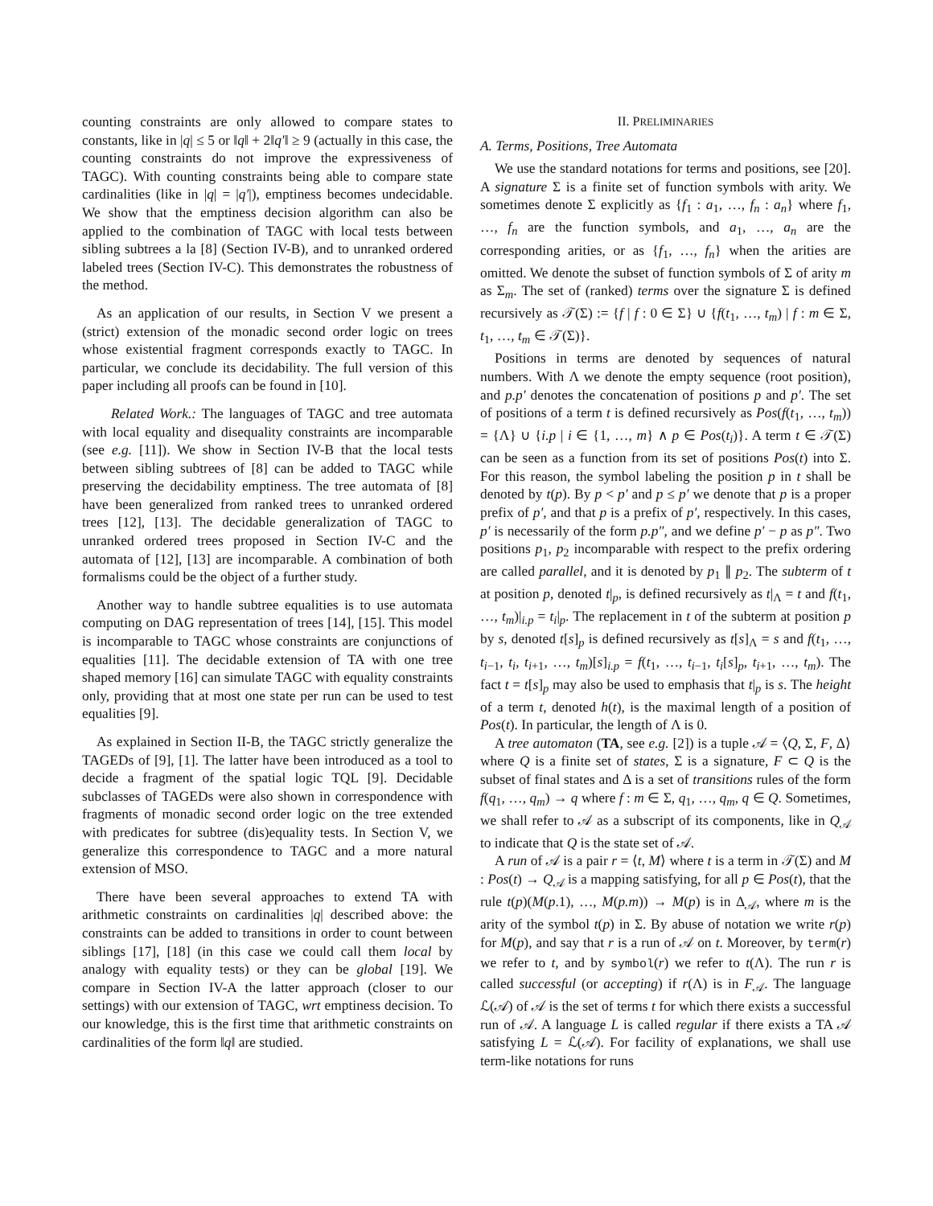counting constraints are only allowed to compare states to constants, like in |q| ≤ 5 or ‖q‖ + 2‖q′‖ ≥ 9 (actually in this case, the counting constraints do not improve the expressiveness of TAGC). With counting constraints being able to compare state cardinalities (like in |q| = |q′|), emptiness becomes undecidable. We show that the emptiness decision algorithm can also be applied to the combination of TAGC with local tests between sibling subtrees a la [8] (Section IV-B), and to unranked ordered labeled trees (Section IV-C). This demonstrates the robustness of the method.
As an application of our results, in Section V we present a (strict) extension of the monadic second order logic on trees whose existential fragment corresponds exactly to TAGC. In particular, we conclude its decidability. The full version of this paper including all proofs can be found in [10].
Related Work.: The languages of TAGC and tree automata with local equality and disequality constraints are incomparable (see e.g. [11]). We show in Section IV-B that the local tests between sibling subtrees of [8] can be added to TAGC while preserving the decidability emptiness. The tree automata of [8] have been generalized from ranked trees to unranked ordered trees [12], [13]. The decidable generalization of TAGC to unranked ordered trees proposed in Section IV-C and the automata of [12], [13] are incomparable. A combination of both formalisms could be the object of a further study.
Another way to handle subtree equalities is to use automata computing on DAG representation of trees [14], [15]. This model is incomparable to TAGC whose constraints are conjunctions of equalities [11]. The decidable extension of TA with one tree shaped memory [16] can simulate TAGC with equality constraints only, providing that at most one state per run can be used to test equalities [9].
As explained in Section II-B, the TAGC strictly generalize the TAGEDs of [9], [1]. The latter have been introduced as a tool to decide a fragment of the spatial logic TQL [9]. Decidable subclasses of TAGEDs were also shown in correspondence with fragments of monadic second order logic on the tree extended with predicates for subtree (dis)equality tests. In Section V, we generalize this correspondence to TAGC and a more natural extension of MSO.
There have been several approaches to extend TA with arithmetic constraints on cardinalities |q| described above: the constraints can be added to transitions in order to count between siblings [17], [18] (in this case we could call them local by analogy with equality tests) or they can be global [19]. We compare in Section IV-A the latter approach (closer to our settings) with our extension of TAGC, wrt emptiness decision. To our knowledge, this is the first time that arithmetic constraints on cardinalities of the form ‖q‖ are studied.
II. PRELIMINARIES
A. Terms, Positions, Tree Automata
We use the standard notations for terms and positions, see [20]. A signature Σ is a finite set of function symbols with arity. We sometimes denote Σ explicitly as {f<sub>1</sub> : a<sub>1</sub>, …, f<sub>n</sub> : a<sub>n</sub>} where f<sub>1</sub>, …, f<sub>n</sub> are the function symbols, and a<sub>1</sub>, …, a<sub>n</sub> are the corresponding arities, or as {f<sub>1</sub>, …, f<sub>n</sub>} when the arities are omitted. We denote the subset of function symbols of Σ of arity m as Σ<sub>m</sub>. The set of (ranked) terms over the signature Σ is defined recursively as 𝒯(Σ) := {f | f : 0 ∈ Σ} ∪ {f(t<sub>1</sub>, …, t<sub>m</sub>) | f : m ∈ Σ, t<sub>1</sub>, …, t<sub>m</sub> ∈ 𝒯(Σ)}.
Positions in terms are denoted by sequences of natural numbers. With Λ we denote the empty sequence (root position), and p.p′ denotes the concatenation of positions p and p′. The set of positions of a term t is defined recursively as Pos(f(t<sub>1</sub>, …, t<sub>m</sub>)) = {Λ} ∪ {i.p | i ∈ {1, …, m} ∧ p ∈ Pos(t<sub>i</sub>)}. A term t ∈ 𝒯(Σ) can be seen as a function from its set of positions Pos(t) into Σ. For this reason, the symbol labeling the position p in t shall be denoted by t(p). By p < p′ and p ≤ p′ we denote that p is a proper prefix of p′, and that p is a prefix of p′, respectively. In this cases, p′ is necessarily of the form p.p″, and we define p′ − p as p″. Two positions p<sub>1</sub>, p<sub>2</sub> incomparable with respect to the prefix ordering are called parallel, and it is denoted by p<sub>1</sub> ∥ p<sub>2</sub>. The subterm of t at position p, denoted t|<sub>p</sub>, is defined recursively as t|<sub>Λ</sub> = t and f(t<sub>1</sub>, …, t<sub>m</sub>)|<sub>i.p</sub> = t<sub>i</sub>|<sub>p</sub>. The replacement in t of the subterm at position p by s, denoted t[s]<sub>p</sub> is defined recursively as t[s]<sub>Λ</sub> = s and f(t<sub>1</sub>, …, t<sub>i−1</sub>, t<sub>i</sub>, t<sub>i+1</sub>, …, t<sub>m</sub>)[s]<sub>i.p</sub> = f(t<sub>1</sub>, …, t<sub>i−1</sub>, t<sub>i</sub>[s]<sub>p</sub>, t<sub>i+1</sub>, …, t<sub>m</sub>). The fact t = t[s]<sub>p</sub> may also be used to emphasis that t|<sub>p</sub> is s. The height of a term t, denoted h(t), is the maximal length of a position of Pos(t). In particular, the length of Λ is 0.
A tree automaton (TA, see e.g. [2]) is a tuple 𝒜 = ⟨Q, Σ, F, Δ⟩ where Q is a finite set of states, Σ is a signature, F ⊂ Q is the subset of final states and Δ is a set of transitions rules of the form f(q<sub>1</sub>, …, q<sub>m</sub>) → q where f : m ∈ Σ, q<sub>1</sub>, …, q<sub>m</sub>, q ∈ Q. Sometimes, we shall refer to 𝒜 as a subscript of its components, like in Q<sub>𝒜</sub> to indicate that Q is the state set of 𝒜.
A run of 𝒜 is a pair r = ⟨t, M⟩ where t is a term in 𝒯(Σ) and M : Pos(t) → Q<sub>𝒜</sub> is a mapping satisfying, for all p ∈ Pos(t), that the rule t(p)(M(p.1), …, M(p.m)) → M(p) is in Δ<sub>𝒜</sub>, where m is the arity of the symbol t(p) in Σ. By abuse of notation we write r(p) for M(p), and say that r is a run of 𝒜 on t. Moreover, by term(r) we refer to t, and by symbol(r) we refer to t(Λ). The run r is called successful (or accepting) if r(Λ) is in F<sub>𝒜</sub>. The language ℒ(𝒜) of 𝒜 is the set of terms t for which there exists a successful run of 𝒜. A language L is called regular if there exists a TA 𝒜 satisfying L = ℒ(𝒜). For facility of explanations, we shall use term-like notations for runs